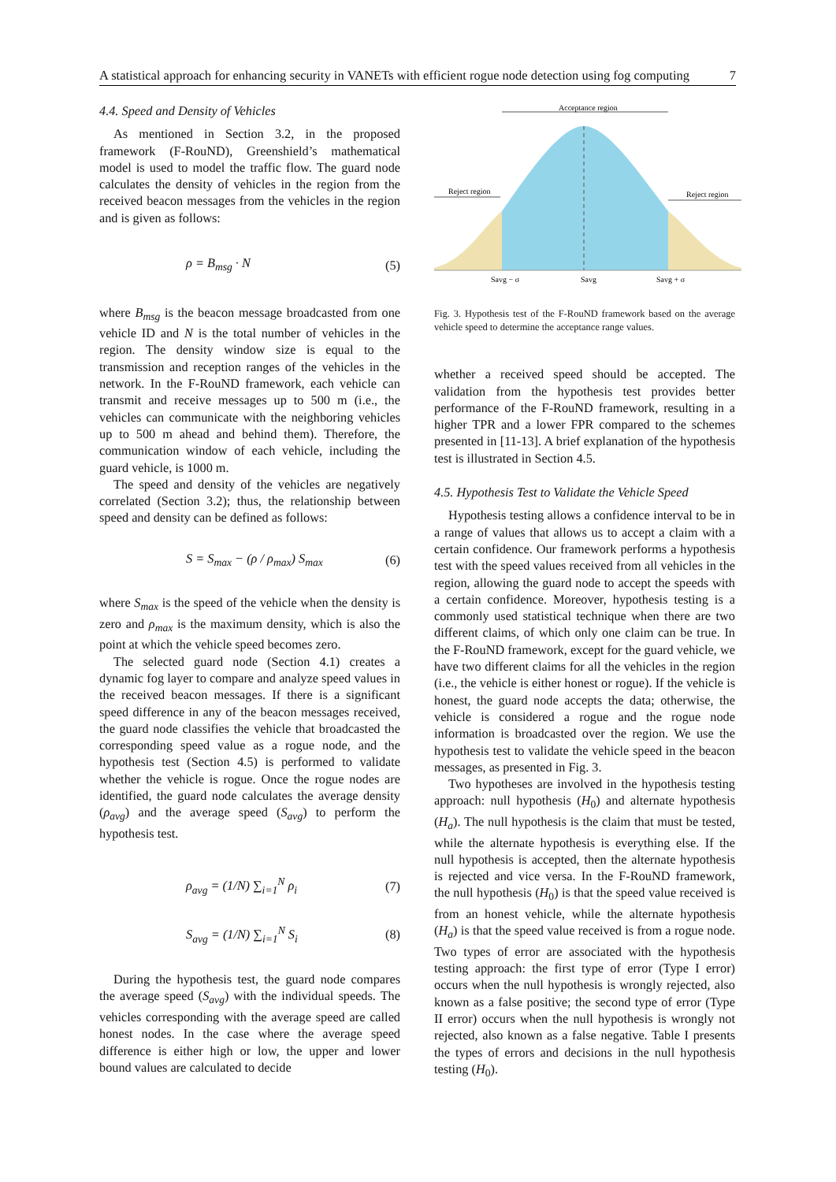A statistical approach for enhancing security in VANETs with efficient rogue node detection using fog computing 7
4.4. Speed and Density of Vehicles
As mentioned in Section 3.2, in the proposed framework (F-RouND), Greenshield’s mathematical model is used to model the traffic flow. The guard node calculates the density of vehicles in the region from the received beacon messages from the vehicles in the region and is given as follows:
ρ = B<sub>msg</sub> · N (5)
where B<sub>msg</sub> is the beacon message broadcasted from one vehicle ID and N is the total number of vehicles in the region. The density window size is equal to the transmission and reception ranges of the vehicles in the network. In the F-RouND framework, each vehicle can transmit and receive messages up to 500 m (i.e., the vehicles can communicate with the neighboring vehicles up to 500 m ahead and behind them). Therefore, the communication window of each vehicle, including the guard vehicle, is 1000 m.
The speed and density of the vehicles are negatively correlated (Section 3.2); thus, the relationship between speed and density can be defined as follows:
S = S<sub>max</sub> − (ρ / ρ<sub>max</sub>) S<sub>max</sub> (6)
where S<sub>max</sub> is the speed of the vehicle when the density is zero and ρ<sub>max</sub> is the maximum density, which is also the point at which the vehicle speed becomes zero.
The selected guard node (Section 4.1) creates a dynamic fog layer to compare and analyze speed values in the received beacon messages. If there is a significant speed difference in any of the beacon messages received, the guard node classifies the vehicle that broadcasted the corresponding speed value as a rogue node, and the hypothesis test (Section 4.5) is performed to validate whether the vehicle is rogue. Once the rogue nodes are identified, the guard node calculates the average density (ρ<sub>avg</sub>) and the average speed (S<sub>avg</sub>) to perform the hypothesis test.
ρ<sub>avg</sub> = (1/N) ∑<sub>i=1</sub><sup>N</sup> ρ<sub>i</sub> (7)
S<sub>avg</sub> = (1/N) ∑<sub>i=1</sub><sup>N</sup> S<sub>i</sub> (8)
During the hypothesis test, the guard node compares the average speed (S<sub>avg</sub>) with the individual speeds. The vehicles corresponding with the average speed are called honest nodes. In the case where the average speed difference is either high or low, the upper and lower bound values are calculated to decide
Acceptance region
Reject region
Reject region
Savg − σ
Savg
Savg + σ
Fig. 3. Hypothesis test of the F-RouND framework based on the average vehicle speed to determine the acceptance range values.
whether a received speed should be accepted. The validation from the hypothesis test provides better performance of the F-RouND framework, resulting in a higher TPR and a lower FPR compared to the schemes presented in [11-13]. A brief explanation of the hypothesis test is illustrated in Section 4.5.
4.5. Hypothesis Test to Validate the Vehicle Speed
Hypothesis testing allows a confidence interval to be in a range of values that allows us to accept a claim with a certain confidence. Our framework performs a hypothesis test with the speed values received from all vehicles in the region, allowing the guard node to accept the speeds with a certain confidence. Moreover, hypothesis testing is a commonly used statistical technique when there are two different claims, of which only one claim can be true. In the F-RouND framework, except for the guard vehicle, we have two different claims for all the vehicles in the region (i.e., the vehicle is either honest or rogue). If the vehicle is honest, the guard node accepts the data; otherwise, the vehicle is considered a rogue and the rogue node information is broadcasted over the region. We use the hypothesis test to validate the vehicle speed in the beacon messages, as presented in Fig. 3.
Two hypotheses are involved in the hypothesis testing approach: null hypothesis (H<sub>0</sub>) and alternate hypothesis (H<sub>a</sub>). The null hypothesis is the claim that must be tested, while the alternate hypothesis is everything else. If the null hypothesis is accepted, then the alternate hypothesis is rejected and vice versa. In the F-RouND framework, the null hypothesis (H<sub>0</sub>) is that the speed value received is from an honest vehicle, while the alternate hypothesis (H<sub>a</sub>) is that the speed value received is from a rogue node. Two types of error are associated with the hypothesis testing approach: the first type of error (Type I error) occurs when the null hypothesis is wrongly rejected, also known as a false positive; the second type of error (Type II error) occurs when the null hypothesis is wrongly not rejected, also known as a false negative. Table I presents the types of errors and decisions in the null hypothesis testing (H<sub>0</sub>).